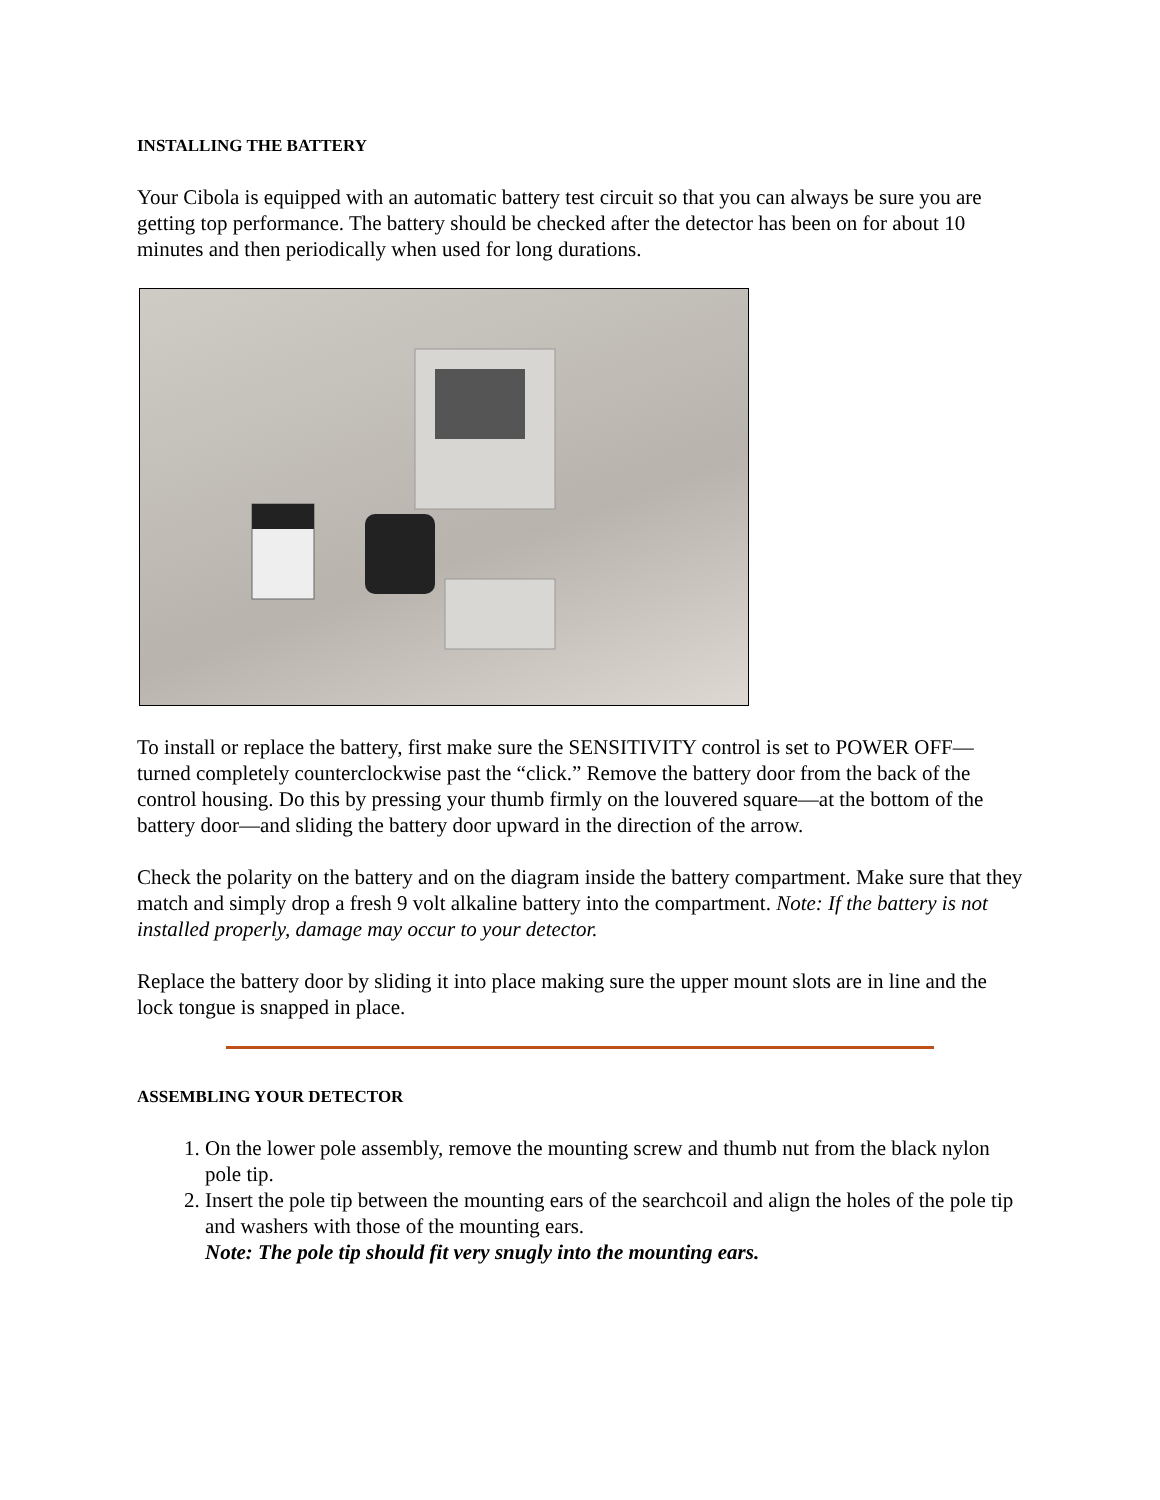INSTALLING THE BATTERY
Your Cibola is equipped with an automatic battery test circuit so that you can always be sure you are getting top performance. The battery should be checked after the detector has been on for about 10 minutes and then periodically when used for long durations.
To install or replace the battery, first make sure the SENSITIVITY control is set to POWER OFF—turned completely counterclockwise past the “click.” Remove the battery door from the back of the control housing. Do this by pressing your thumb firmly on the louvered square—at the bottom of the battery door—and sliding the battery door upward in the direction of the arrow.
Check the polarity on the battery and on the diagram inside the battery compartment. Make sure that they match and simply drop a fresh 9 volt alkaline battery into the compartment. Note: If the battery is not installed properly, damage may occur to your detector.
Replace the battery door by sliding it into place making sure the upper mount slots are in line and the lock tongue is snapped in place.
ASSEMBLING YOUR DETECTOR
1. On the lower pole assembly, remove the mounting screw and thumb nut from the black nylon pole tip.
2. Insert the pole tip between the mounting ears of the searchcoil and align the holes of the pole tip and washers with those of the mounting ears.
Note: The pole tip should fit very snugly into the mounting ears.